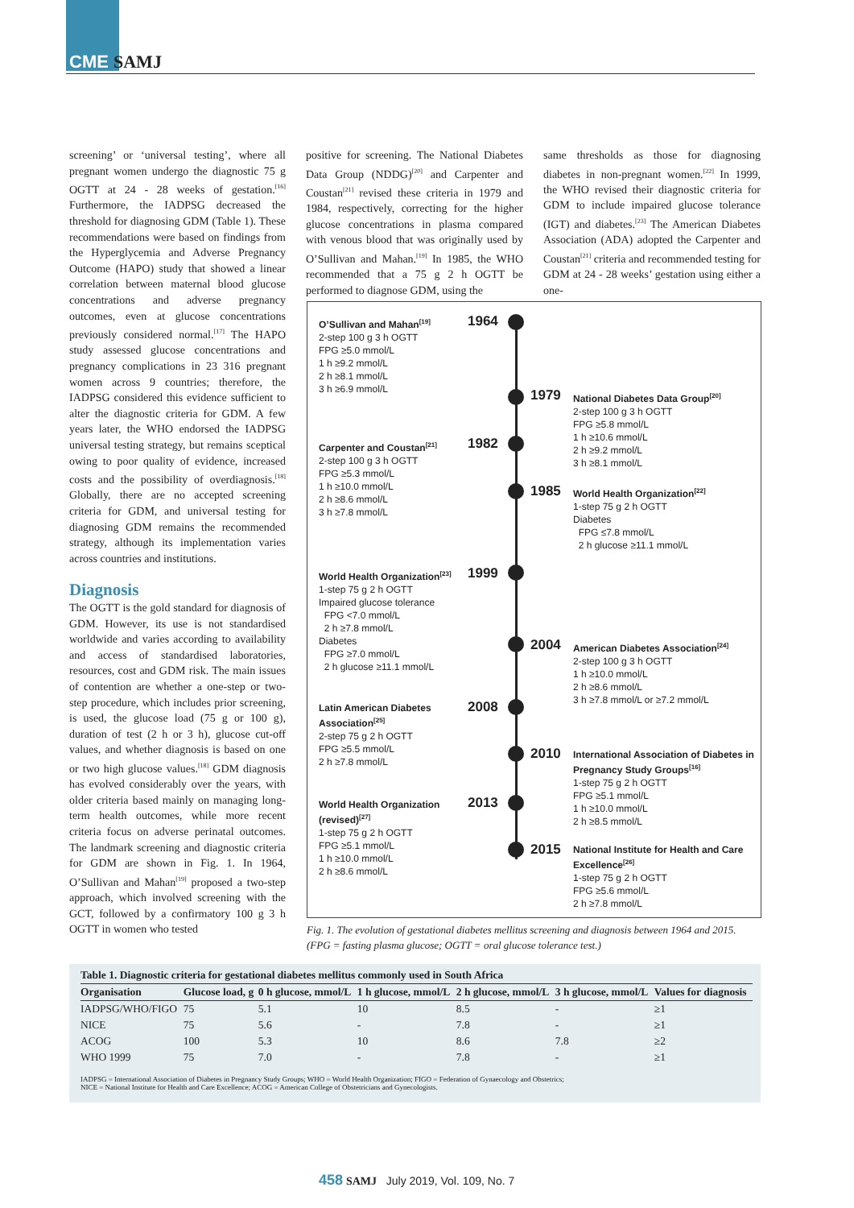CME SAMJ
screening’ or ‘universal testing’, where all pregnant women undergo the diagnostic 75 g OGTT at 24 - 28 weeks of gestation.<sup>[16]</sup> Furthermore, the IADPSG decreased the threshold for diagnosing GDM (Table 1). These recommendations were based on findings from the Hyperglycemia and Adverse Pregnancy Outcome (HAPO) study that showed a linear correlation between maternal blood glucose concentrations and adverse pregnancy outcomes, even at glucose concentrations previously considered normal.<sup>[17]</sup> The HAPO study assessed glucose concentrations and pregnancy complications in 23 316 pregnant women across 9 countries; therefore, the IADPSG considered this evidence sufficient to alter the diagnostic criteria for GDM. A few years later, the WHO endorsed the IADPSG universal testing strategy, but remains sceptical owing to poor quality of evidence, increased costs and the possibility of overdiagnosis.<sup>[18]</sup> Globally, there are no accepted screening criteria for GDM, and universal testing for diagnosing GDM remains the recommended strategy, although its implementation varies across countries and institutions.
Diagnosis
The OGTT is the gold standard for diagnosis of GDM. However, its use is not standardised worldwide and varies according to availability and access of standardised laboratories, resources, cost and GDM risk. The main issues of contention are whether a one-step or two-step procedure, which includes prior screening, is used, the glucose load (75 g or 100 g), duration of test (2 h or 3 h), glucose cut-off values, and whether diagnosis is based on one or two high glucose values.<sup>[18]</sup> GDM diagnosis has evolved considerably over the years, with older criteria based mainly on managing long-term health outcomes, while more recent criteria focus on adverse perinatal outcomes. The landmark screening and diagnostic criteria for GDM are shown in Fig. 1. In 1964, O’Sullivan and Mahan<sup>[19]</sup> proposed a two-step approach, which involved screening with the GCT, followed by a confirmatory 100 g 3 h OGTT in women who tested
positive for screening. The National Diabetes Data Group (NDDG)<sup>[20]</sup> and Carpenter and Coustan<sup>[21]</sup> revised these criteria in 1979 and 1984, respectively, correcting for the higher glucose concentrations in plasma compared with venous blood that was originally used by O’Sullivan and Mahan.<sup>[19]</sup> In 1985, the WHO recommended that a 75 g 2 h OGTT be performed to diagnose GDM, using the
same thresholds as those for diagnosing diabetes in non-pregnant women.<sup>[22]</sup> In 1999, the WHO revised their diagnostic criteria for GDM to include impaired glucose tolerance (IGT) and diabetes.<sup>[23]</sup> The American Diabetes Association (ADA) adopted the Carpenter and Coustan<sup>[21]</sup> criteria and recommended testing for GDM at 24 - 28 weeks’ gestation using either a one-
O’Sullivan and Mahan<sup>[19]</sup>
2-step 100 g 3 h OGTT
FPG ≥5.0 mmol/L
1 h ≥9.2 mmol/L
2 h ≥8.1 mmol/L
3 h ≥6.9 mmol/L
1964
1979
National Diabetes Data Group<sup>[20]</sup>
2-step 100 g 3 h OGTT
FPG ≥5.8 mmol/L
1 h ≥10.6 mmol/L
2 h ≥9.2 mmol/L
3 h ≥8.1 mmol/L
Carpenter and Coustan<sup>[21]</sup>
2-step 100 g 3 h OGTT
FPG ≥5.3 mmol/L
1 h ≥10.0 mmol/L
2 h ≥8.6 mmol/L
3 h ≥7.8 mmol/L
1982
1985
World Health Organization<sup>[22]</sup>
1-step 75 g 2 h OGTT
Diabetes
FPG ≤7.8 mmol/L
2 h glucose ≥11.1 mmol/L
World Health Organization<sup>[23]</sup>
1-step 75 g 2 h OGTT
Impaired glucose tolerance
FPG <7.0 mmol/L
2 h ≥7.8 mmol/L
Diabetes
FPG ≥7.0 mmol/L
2 h glucose ≥11.1 mmol/L
1999
2004
American Diabetes Association<sup>[24]</sup>
2-step 100 g 3 h OGTT
1 h ≥10.0 mmol/L
2 h ≥8.6 mmol/L
3 h ≥7.8 mmol/L or ≥7.2 mmol/L
Latin American Diabetes Association<sup>[25]</sup>
2-step 75 g 2 h OGTT
FPG ≥5.5 mmol/L
2 h ≥7.8 mmol/L
2008
2010
International Association of Diabetes in Pregnancy Study Groups<sup>[16]</sup>
1-step 75 g 2 h OGTT
FPG ≥5.1 mmol/L
1 h ≥10.0 mmol/L
2 h ≥8.5 mmol/L
World Health Organization (revised)<sup>[27]</sup>
1-step 75 g 2 h OGTT
FPG ≥5.1 mmol/L
1 h ≥10.0 mmol/L
2 h ≥8.6 mmol/L
2013
2015
National Institute for Health and Care Excellence<sup>[26]</sup>
1-step 75 g 2 h OGTT
FPG ≥5.6 mmol/L
2 h ≥7.8 mmol/L
Fig. 1. The evolution of gestational diabetes mellitus screening and diagnosis between 1964 and 2015. (FPG = fasting plasma glucose; OGTT = oral glucose tolerance test.)
Table 1. Diagnostic criteria for gestational diabetes mellitus commonly used in South Africa
| Organisation | Glucose load, g | 0 h glucose, mmol/L | 1 h glucose, mmol/L | 2 h glucose, mmol/L | 3 h glucose, mmol/L | Values for diagnosis |
| --- | --- | --- | --- | --- | --- | --- |
| IADPSG/WHO/FIGO | 75 | 5.1 | 10 | 8.5 | - | ≥1 |
| NICE | 75 | 5.6 | - | 7.8 | - | ≥1 |
| ACOG | 100 | 5.3 | 10 | 8.6 | 7.8 | ≥2 |
| WHO 1999 | 75 | 7.0 | - | 7.8 | - | ≥1 |
IADPSG = International Association of Diabetes in Pregnancy Study Groups; WHO = World Health Organization; FIGO = Federation of Gynaecology and Obstetrics;
NICE = National Institute for Health and Care Excellence; ACOG = American College of Obstetricians and Gynecologists.
458 SAMJ July 2019, Vol. 109, No. 7